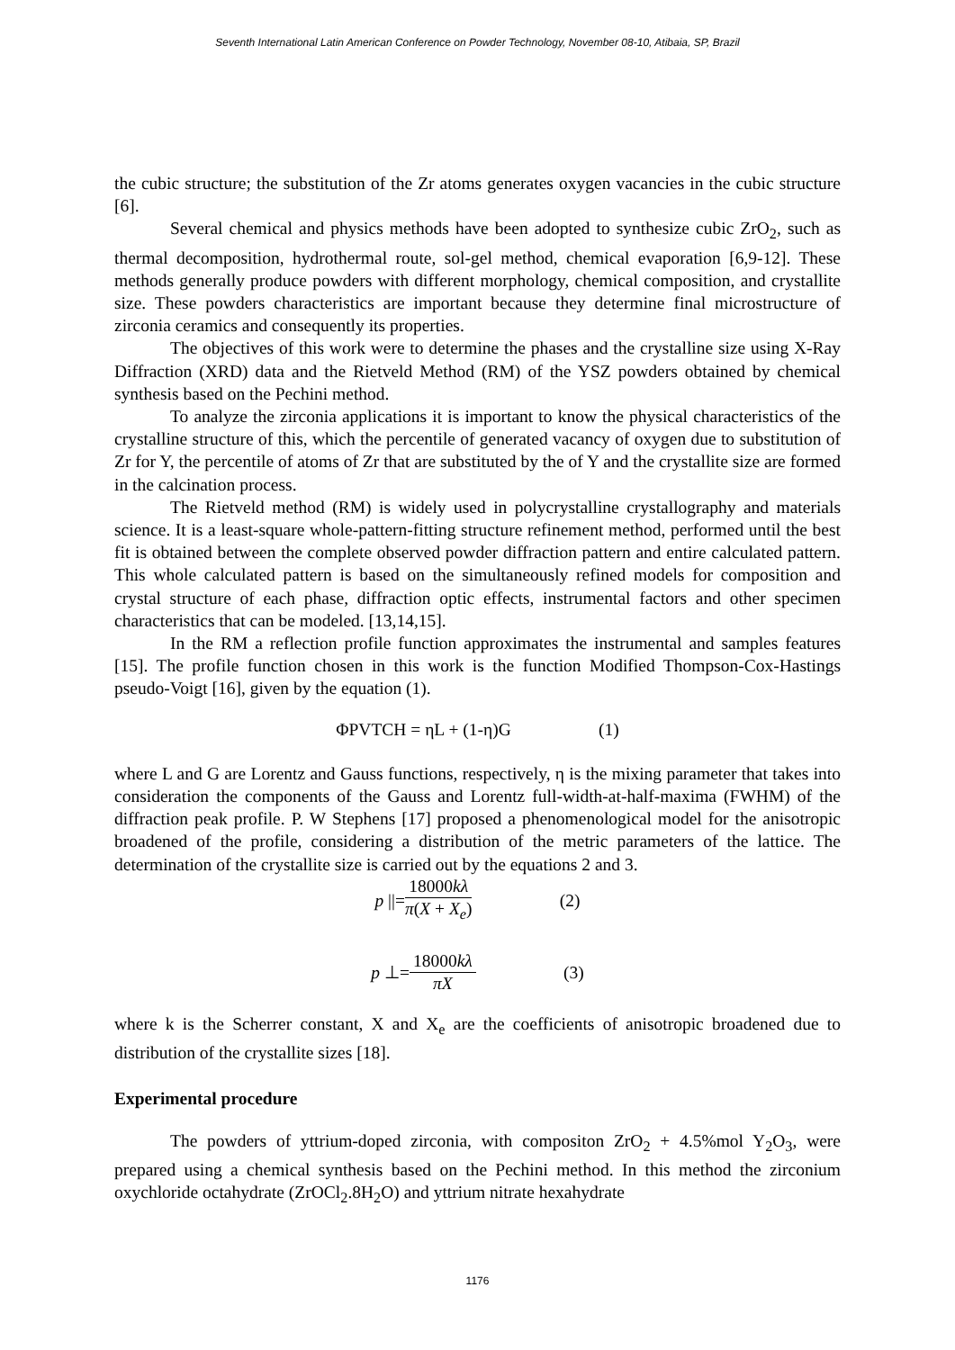Seventh International Latin American Conference on Powder Technology, November 08-10, Atibaia, SP, Brazil
the cubic structure; the substitution of the Zr atoms generates oxygen vacancies in the cubic structure [6].
Several chemical and physics methods have been adopted to synthesize cubic ZrO<sub>2</sub>, such as thermal decomposition, hydrothermal route, sol-gel method, chemical evaporation [6,9-12]. These methods generally produce powders with different morphology, chemical composition, and crystallite size. These powders characteristics are important because they determine final microstructure of zirconia ceramics and consequently its properties.
The objectives of this work were to determine the phases and the crystalline size using X-Ray Diffraction (XRD) data and the Rietveld Method (RM) of the YSZ powders obtained by chemical synthesis based on the Pechini method.
To analyze the zirconia applications it is important to know the physical characteristics of the crystalline structure of this, which the percentile of generated vacancy of oxygen due to substitution of Zr for Y, the percentile of atoms of Zr that are substituted by the of Y and the crystallite size are formed in the calcination process.
The Rietveld method (RM) is widely used in polycrystalline crystallography and materials science. It is a least-square whole-pattern-fitting structure refinement method, performed until the best fit is obtained between the complete observed powder diffraction pattern and entire calculated pattern. This whole calculated pattern is based on the simultaneously refined models for composition and crystal structure of each phase, diffraction optic effects, instrumental factors and other specimen characteristics that can be modeled. [13,14,15].
In the RM a reflection profile function approximates the instrumental and samples features [15]. The profile function chosen in this work is the function Modified Thompson-Cox-Hastings pseudo-Voigt [16], given by the equation (1).
ΦPVTCH = ηL + (1-η)G (1)
where L and G are Lorentz and Gauss functions, respectively, η is the mixing parameter that takes into consideration the components of the Gauss and Lorentz full-width-at-half-maxima (FWHM) of the diffraction peak profile. P. W Stephens [17] proposed a phenomenological model for the anisotropic broadened of the profile, considering a distribution of the metric parameters of the lattice. The determination of the crystallite size is carried out by the equations 2 and 3.
p ||= 18000kλ π(X + X<sub>e</sub>) (2)
p ⊥= 18000kλ πX (3)
where k is the Scherrer constant, X and X<sub>e</sub> are the coefficients of anisotropic broadened due to distribution of the crystallite sizes [18].
Experimental procedure
The powders of yttrium-doped zirconia, with compositon ZrO<sub>2</sub> + 4.5%mol Y<sub>2</sub>O<sub>3</sub>, were prepared using a chemical synthesis based on the Pechini method. In this method the zirconium oxychloride octahydrate (ZrOCl<sub>2</sub>.8H<sub>2</sub>O) and yttrium nitrate hexahydrate
1176